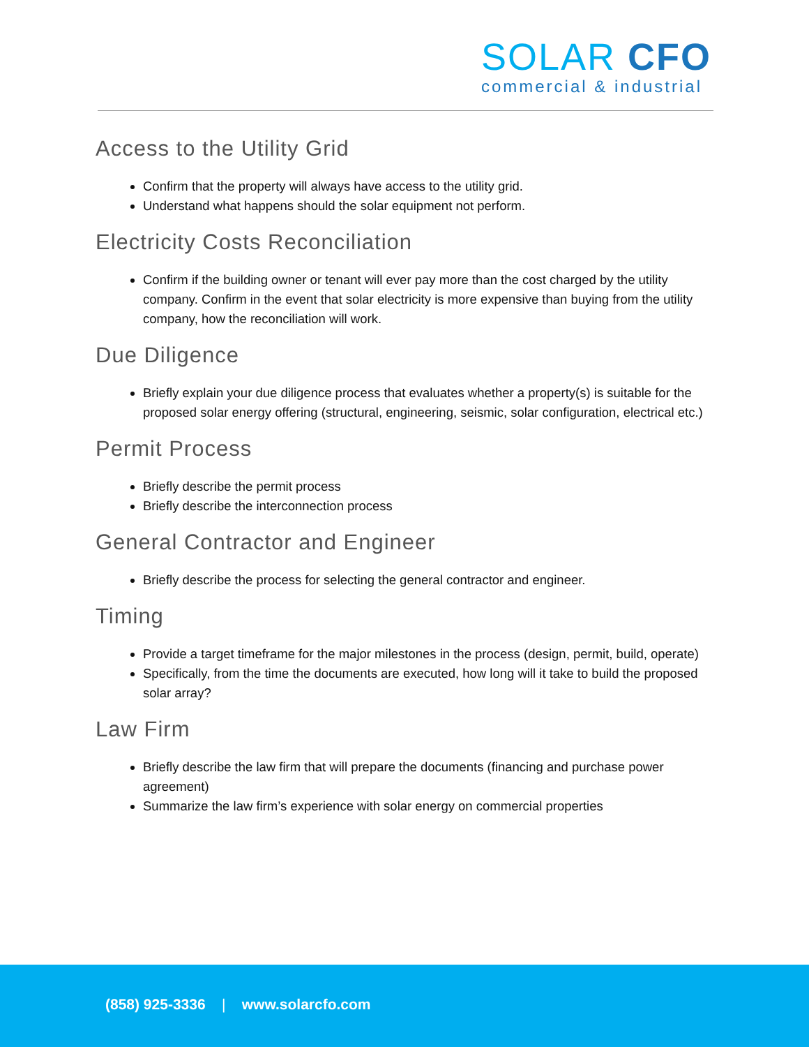SOLAR CFO
commercial & industrial
Access to the Utility Grid
Confirm that the property will always have access to the utility grid.
Understand what happens should the solar equipment not perform.
Electricity Costs Reconciliation
Confirm if the building owner or tenant will ever pay more than the cost charged by the utility company. Confirm in the event that solar electricity is more expensive than buying from the utility company, how the reconciliation will work.
Due Diligence
Briefly explain your due diligence process that evaluates whether a property(s) is suitable for the proposed solar energy offering (structural, engineering, seismic, solar configuration, electrical etc.)
Permit Process
Briefly describe the permit process
Briefly describe the interconnection process
General Contractor and Engineer
Briefly describe the process for selecting the general contractor and engineer.
Timing
Provide a target timeframe for the major milestones in the process (design, permit, build, operate)
Specifically, from the time the documents are executed, how long will it take to build the proposed solar array?
Law Firm
Briefly describe the law firm that will prepare the documents (financing and purchase power agreement)
Summarize the law firm’s experience with solar energy on commercial properties
(858) 925-3336 | www.solarcfo.com